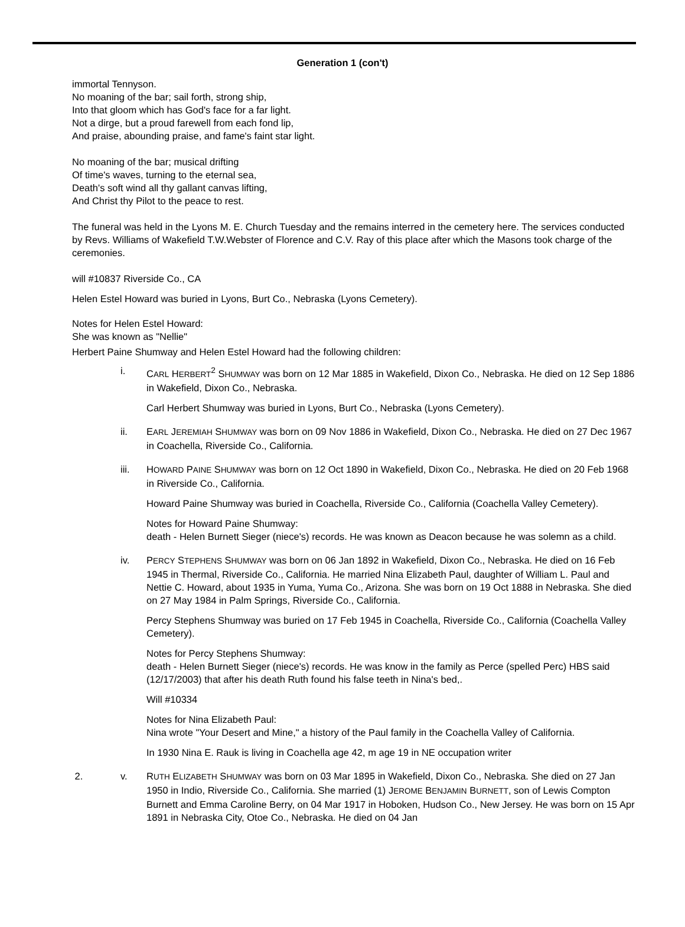Generation 1 (con't)
immortal Tennyson.
No moaning of the bar; sail forth, strong ship,
Into that gloom which has God's face for a far light.
Not a dirge, but a proud farewell from each fond lip,
And praise, abounding praise, and fame's faint star light.
No moaning of the bar; musical drifting
Of time's waves, turning to the eternal sea,
Death's soft wind all thy gallant canvas lifting,
And Christ thy Pilot to the peace to rest.
The funeral was held in the Lyons M. E. Church Tuesday and the remains interred in the cemetery here. The services conducted by Revs. Williams of Wakefield T.W.Webster of Florence and C.V. Ray of this place after which the Masons took charge of the ceremonies.
will #10837 Riverside Co., CA
Helen Estel Howard was buried in Lyons, Burt Co., Nebraska (Lyons Cemetery).
Notes for Helen Estel Howard:
She was known as "Nellie"
Herbert Paine Shumway and Helen Estel Howard had the following children:
i. CARL HERBERT<sup>2</sup> SHUMWAY was born on 12 Mar 1885 in Wakefield, Dixon Co., Nebraska. He died on 12 Sep 1886 in Wakefield, Dixon Co., Nebraska.
Carl Herbert Shumway was buried in Lyons, Burt Co., Nebraska (Lyons Cemetery).
ii. EARL JEREMIAH SHUMWAY was born on 09 Nov 1886 in Wakefield, Dixon Co., Nebraska. He died on 27 Dec 1967 in Coachella, Riverside Co., California.
iii. HOWARD PAINE SHUMWAY was born on 12 Oct 1890 in Wakefield, Dixon Co., Nebraska. He died on 20 Feb 1968 in Riverside Co., California.
Howard Paine Shumway was buried in Coachella, Riverside Co., California (Coachella Valley Cemetery).
Notes for Howard Paine Shumway:
death - Helen Burnett Sieger (niece's) records. He was known as Deacon because he was solemn as a child.
iv. PERCY STEPHENS SHUMWAY was born on 06 Jan 1892 in Wakefield, Dixon Co., Nebraska. He died on 16 Feb 1945 in Thermal, Riverside Co., California. He married Nina Elizabeth Paul, daughter of William L. Paul and Nettie C. Howard, about 1935 in Yuma, Yuma Co., Arizona. She was born on 19 Oct 1888 in Nebraska. She died on 27 May 1984 in Palm Springs, Riverside Co., California.
Percy Stephens Shumway was buried on 17 Feb 1945 in Coachella, Riverside Co., California (Coachella Valley Cemetery).
Notes for Percy Stephens Shumway:
death - Helen Burnett Sieger (niece's) records. He was know in the family as Perce (spelled Perc) HBS said (12/17/2003) that after his death Ruth found his false teeth in Nina's bed,.
Will #10334
Notes for Nina Elizabeth Paul:
Nina wrote "Your Desert and Mine," a history of the Paul family in the Coachella Valley of California.
In 1930 Nina E. Rauk is living in Coachella age 42, m age 19 in NE occupation writer
2. v. RUTH ELIZABETH SHUMWAY was born on 03 Mar 1895 in Wakefield, Dixon Co., Nebraska. She died on 27 Jan 1950 in Indio, Riverside Co., California. She married (1) JEROME BENJAMIN BURNETT, son of Lewis Compton Burnett and Emma Caroline Berry, on 04 Mar 1917 in Hoboken, Hudson Co., New Jersey. He was born on 15 Apr 1891 in Nebraska City, Otoe Co., Nebraska. He died on 04 Jan